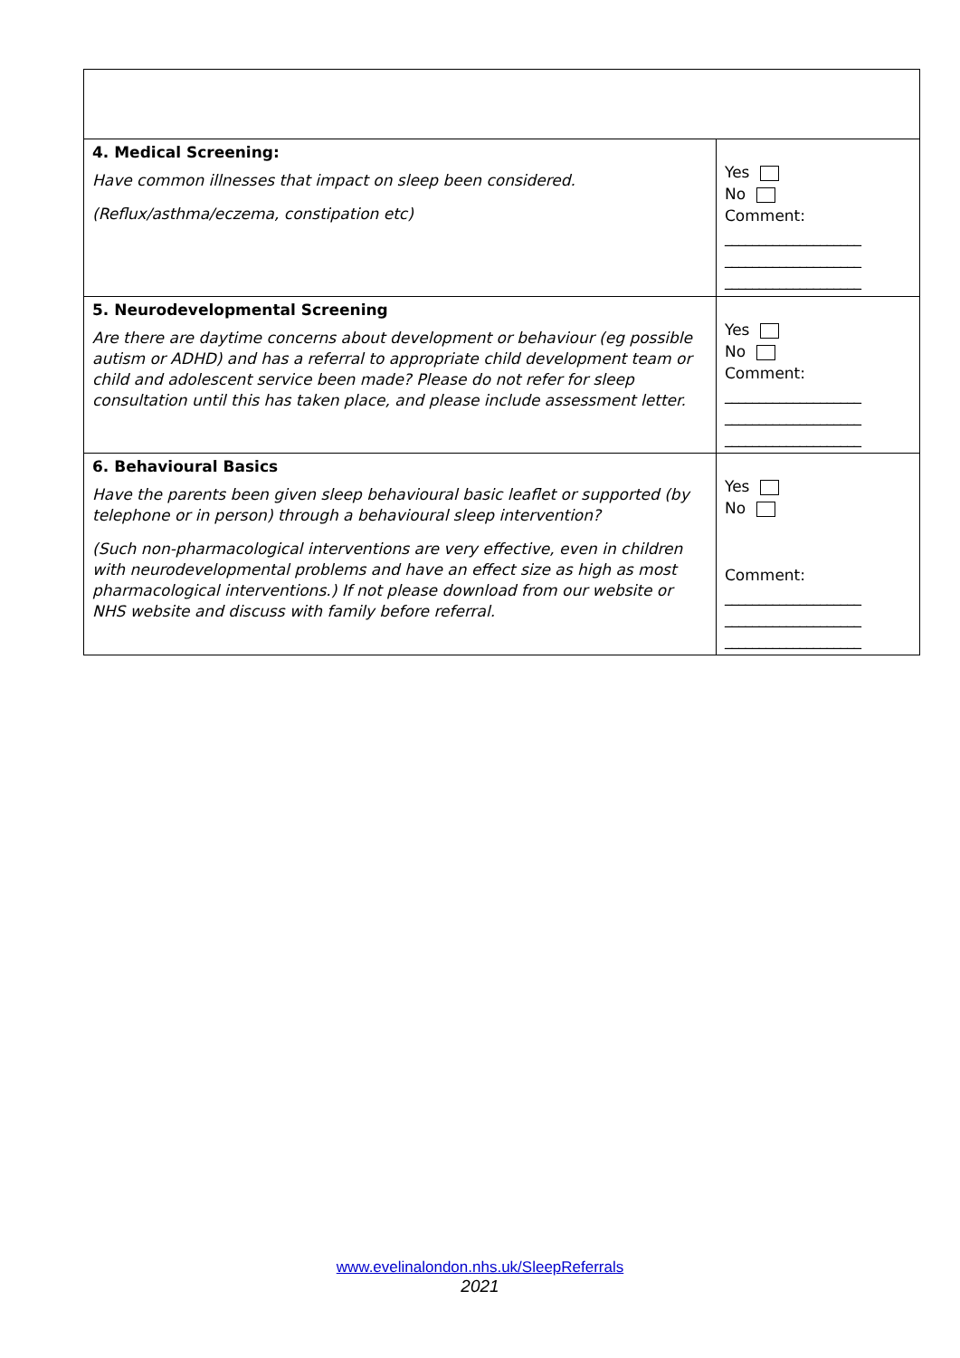| 4. Medical Screening: Have common illnesses that impact on sleep been considered. (Reflux/asthma/eczema, constipation etc) | Yes No Comment: ____________________ ____________________ ____________________ |
| 5. Neurodevelopmental Screening Are there are daytime concerns about development or behaviour (eg possible autism or ADHD) and has a referral to appropriate child development team or child and adolescent service been made? Please do not refer for sleep consultation until this has taken place, and please include assessment letter. | Yes No Comment: ____________________ ____________________ ____________________ |
| 6. Behavioural Basics Have the parents been given sleep behavioural basic leaflet or supported (by telephone or in person) through a behavioural sleep intervention? (Such non-pharmacological interventions are very effective, even in children with neurodevelopmental problems and have an effect size as high as most pharmacological interventions.) If not please download from our website or NHS website and discuss with family before referral. | Yes No Comment: ____________________ ____________________ ____________________ |
www.evelinalondon.nhs.uk/SleepReferrals
2021